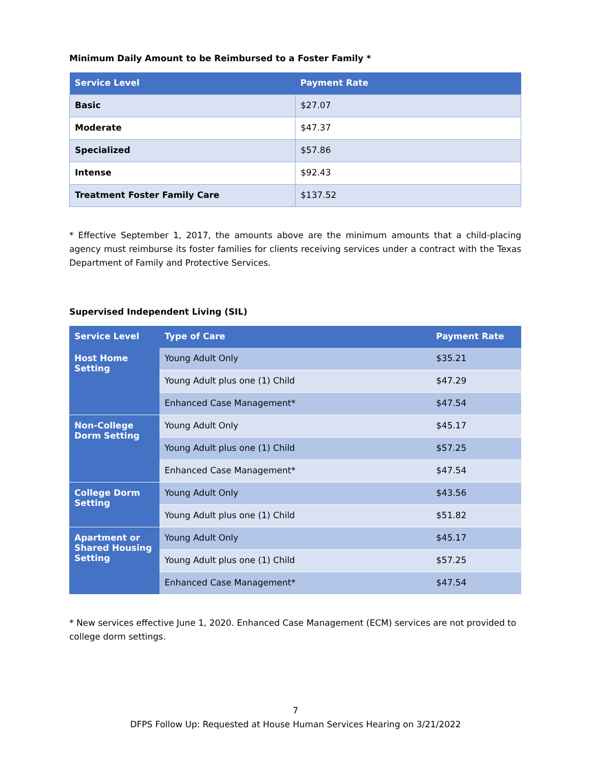Minimum Daily Amount to be Reimbursed to a Foster Family *
| Service Level | Payment Rate |
| --- | --- |
| Basic | $27.07 |
| Moderate | $47.37 |
| Specialized | $57.86 |
| Intense | $92.43 |
| Treatment Foster Family Care | $137.52 |
* Effective September 1, 2017, the amounts above are the minimum amounts that a child-placing agency must reimburse its foster families for clients receiving services under a contract with the Texas Department of Family and Protective Services.
Supervised Independent Living (SIL)
| Service Level | Type of Care | Payment Rate |
| --- | --- | --- |
| Host Home Setting | Young Adult Only | $35.21 |
| | Young Adult plus one (1) Child | $47.29 |
| | Enhanced Case Management* | $47.54 |
| Non-College Dorm Setting | Young Adult Only | $45.17 |
| | Young Adult plus one (1) Child | $57.25 |
| | Enhanced Case Management* | $47.54 |
| College Dorm Setting | Young Adult Only | $43.56 |
| | Young Adult plus one (1) Child | $51.82 |
| Apartment or Shared Housing Setting | Young Adult Only | $45.17 |
| | Young Adult plus one (1) Child | $57.25 |
| | Enhanced Case Management* | $47.54 |
* New services effective June 1, 2020. Enhanced Case Management (ECM) services are not provided to college dorm settings.
7
DFPS Follow Up: Requested at House Human Services Hearing on 3/21/2022